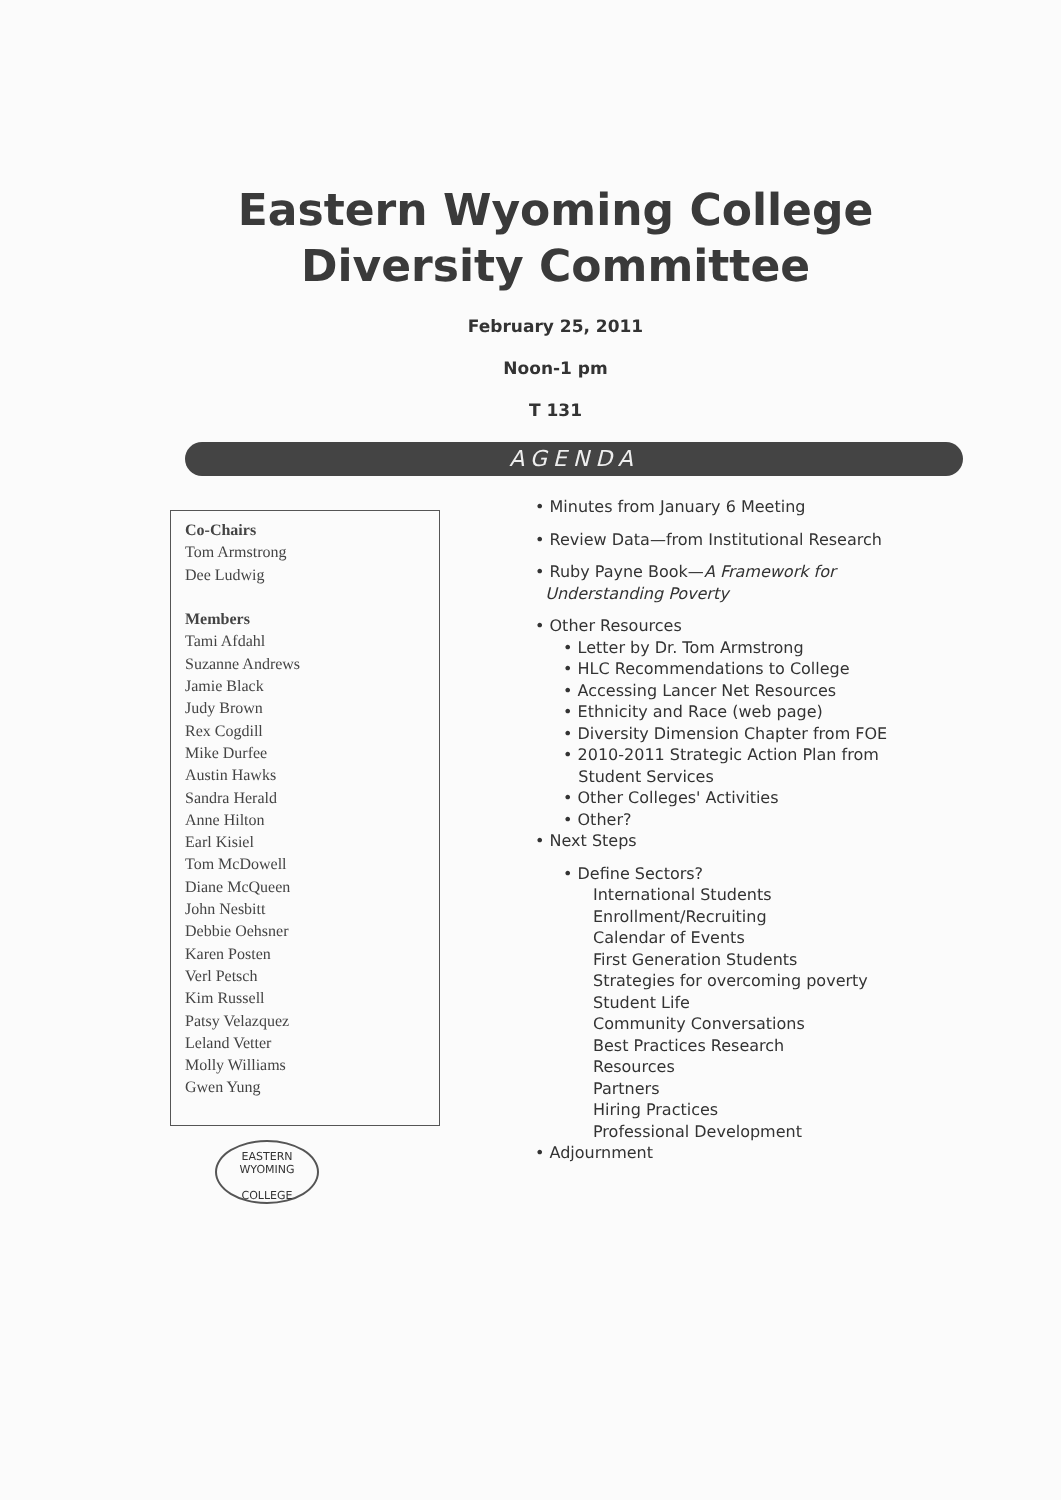Eastern Wyoming College
Diversity Committee
February 25, 2011
Noon-1 pm
T 131
AGENDA
Co-Chairs
Tom Armstrong
Dee Ludwig
Members
Tami Afdahl
Suzanne Andrews
Jamie Black
Judy Brown
Rex Cogdill
Mike Durfee
Austin Hawks
Sandra Herald
Anne Hilton
Earl Kisiel
Tom McDowell
Diane McQueen
John Nesbitt
Debbie Oehsner
Karen Posten
Verl Petsch
Kim Russell
Patsy Velazquez
Leland Vetter
Molly Williams
Gwen Yung
EASTERN WYOMING
COLLEGE
• Minutes from January 6 Meeting
• Review Data—from Institutional Research
• Ruby Payne Book—A Framework for
Understanding Poverty
• Other Resources
• Letter by Dr. Tom Armstrong
• HLC Recommendations to College
• Accessing Lancer Net Resources
• Ethnicity and Race (web page)
• Diversity Dimension Chapter from FOE
• 2010-2011 Strategic Action Plan from
Student Services
• Other Colleges' Activities
• Other?
• Next Steps
• Define Sectors?
International Students
Enrollment/Recruiting
Calendar of Events
First Generation Students
Strategies for overcoming poverty
Student Life
Community Conversations
Best Practices Research
Resources
Partners
Hiring Practices
Professional Development
• Adjournment